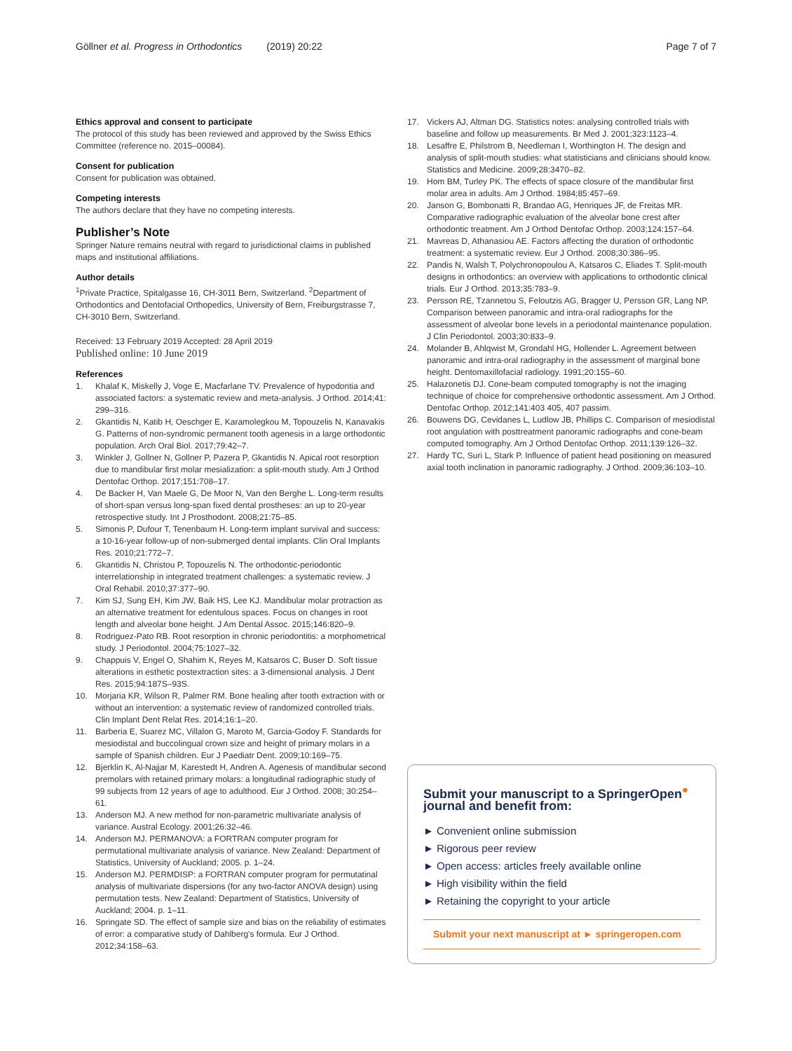Göllner et al. Progress in Orthodontics (2019) 20:22 Page 7 of 7
Ethics approval and consent to participate
The protocol of this study has been reviewed and approved by the Swiss Ethics Committee (reference no. 2015–00084).
Consent for publication
Consent for publication was obtained.
Competing interests
The authors declare that they have no competing interests.
Publisher’s Note
Springer Nature remains neutral with regard to jurisdictional claims in published maps and institutional affiliations.
Author details
<sup>1</sup> Private Practice, Spitalgasse 16, CH-3011 Bern, Switzerland. <sup>2</sup>Department of Orthodontics and Dentofacial Orthopedics, University of Bern, Freiburgstrasse 7, CH-3010 Bern, Switzerland.
Received: 13 February 2019 Accepted: 28 April 2019
Published online: 10 June 2019
References
1. Khalaf K, Miskelly J, Voge E, Macfarlane TV. Prevalence of hypodontia and associated factors: a systematic review and meta-analysis. J Orthod. 2014;41: 299–316.
2. Gkantidis N, Katib H, Oeschger E, Karamolegkou M, Topouzelis N, Kanavakis G. Patterns of non-syndromic permanent tooth agenesis in a large orthodontic population. Arch Oral Biol. 2017;79:42–7.
3. Winkler J, Gollner N, Gollner P, Pazera P, Gkantidis N. Apical root resorption due to mandibular first molar mesialization: a split-mouth study. Am J Orthod Dentofac Orthop. 2017;151:708–17.
4. De Backer H, Van Maele G, De Moor N, Van den Berghe L. Long-term results of short-span versus long-span fixed dental prostheses: an up to 20-year retrospective study. Int J Prosthodont. 2008;21:75–85.
5. Simonis P, Dufour T, Tenenbaum H. Long-term implant survival and success: a 10-16-year follow-up of non-submerged dental implants. Clin Oral Implants Res. 2010;21:772–7.
6. Gkantidis N, Christou P, Topouzelis N. The orthodontic-periodontic interrelationship in integrated treatment challenges: a systematic review. J Oral Rehabil. 2010;37:377–90.
7. Kim SJ, Sung EH, Kim JW, Baik HS, Lee KJ. Mandibular molar protraction as an alternative treatment for edentulous spaces. Focus on changes in root length and alveolar bone height. J Am Dental Assoc. 2015;146:820–9.
8. Rodriguez-Pato RB. Root resorption in chronic periodontitis: a morphometrical study. J Periodontol. 2004;75:1027–32.
9. Chappuis V, Engel O, Shahim K, Reyes M, Katsaros C, Buser D. Soft tissue alterations in esthetic postextraction sites: a 3-dimensional analysis. J Dent Res. 2015;94:187S–93S.
10. Morjaria KR, Wilson R, Palmer RM. Bone healing after tooth extraction with or without an intervention: a systematic review of randomized controlled trials. Clin Implant Dent Relat Res. 2014;16:1–20.
11. Barberia E, Suarez MC, Villalon G, Maroto M, Garcia-Godoy F. Standards for mesiodistal and buccolingual crown size and height of primary molars in a sample of Spanish children. Eur J Paediatr Dent. 2009;10:169–75.
12. Bjerklin K, Al-Najjar M, Karestedt H, Andren A. Agenesis of mandibular second premolars with retained primary molars: a longitudinal radiographic study of 99 subjects from 12 years of age to adulthood. Eur J Orthod. 2008; 30:254–61.
13. Anderson MJ. A new method for non-parametric multivariate analysis of variance. Austral Ecology. 2001;26:32–46.
14. Anderson MJ. PERMANOVA: a FORTRAN computer program for permutational multivariate analysis of variance. New Zealand: Department of Statistics, University of Auckland; 2005. p. 1–24.
15. Anderson MJ. PERMDISP: a FORTRAN computer program for permutatinal analysis of multivariate dispersions (for any two-factor ANOVA design) using permutation tests. New Zealand: Department of Statistics, University of Auckland; 2004. p. 1–11.
16. Springate SD. The effect of sample size and bias on the reliability of estimates of error: a comparative study of Dahlberg's formula. Eur J Orthod. 2012;34:158–63.
17. Vickers AJ, Altman DG. Statistics notes: analysing controlled trials with baseline and follow up measurements. Br Med J. 2001;323:1123–4.
18. Lesaffre E, Philstrom B, Needleman I, Worthington H. The design and analysis of split-mouth studies: what statisticians and clinicians should know. Statistics and Medicine. 2009;28:3470–82.
19. Hom BM, Turley PK. The effects of space closure of the mandibular first molar area in adults. Am J Orthod. 1984;85:457–69.
20. Janson G, Bombonatti R, Brandao AG, Henriques JF, de Freitas MR. Comparative radiographic evaluation of the alveolar bone crest after orthodontic treatment. Am J Orthod Dentofac Orthop. 2003;124:157–64.
21. Mavreas D, Athanasiou AE. Factors affecting the duration of orthodontic treatment: a systematic review. Eur J Orthod. 2008;30:386–95.
22. Pandis N, Walsh T, Polychronopoulou A, Katsaros C, Eliades T. Split-mouth designs in orthodontics: an overview with applications to orthodontic clinical trials. Eur J Orthod. 2013;35:783–9.
23. Persson RE, Tzannetou S, Feloutzis AG, Bragger U, Persson GR, Lang NP. Comparison between panoramic and intra-oral radiographs for the assessment of alveolar bone levels in a periodontal maintenance population. J Clin Periodontol. 2003;30:833–9.
24. Molander B, Ahlqwist M, Grondahl HG, Hollender L. Agreement between panoramic and intra-oral radiography in the assessment of marginal bone height. Dentomaxillofacial radiology. 1991;20:155–60.
25. Halazonetis DJ. Cone-beam computed tomography is not the imaging technique of choice for comprehensive orthodontic assessment. Am J Orthod. Dentofac Orthop. 2012;141:403 405, 407 passim.
26. Bouwens DG, Cevidanes L, Ludlow JB, Phillips C. Comparison of mesiodistal root angulation with posttreatment panoramic radiographs and cone-beam computed tomography. Am J Orthod Dentofac Orthop. 2011;139:126–32.
27. Hardy TC, Suri L, Stark P. Influence of patient head positioning on measured axial tooth inclination in panoramic radiography. J Orthod. 2009;36:103–10.
Submit your manuscript to a SpringerOpen<sup>●</sup> journal and benefit from:
► Convenient online submission
► Rigorous peer review
► Open access: articles freely available online
► High visibility within the field
► Retaining the copyright to your article
Submit your next manuscript at ► springeropen.com